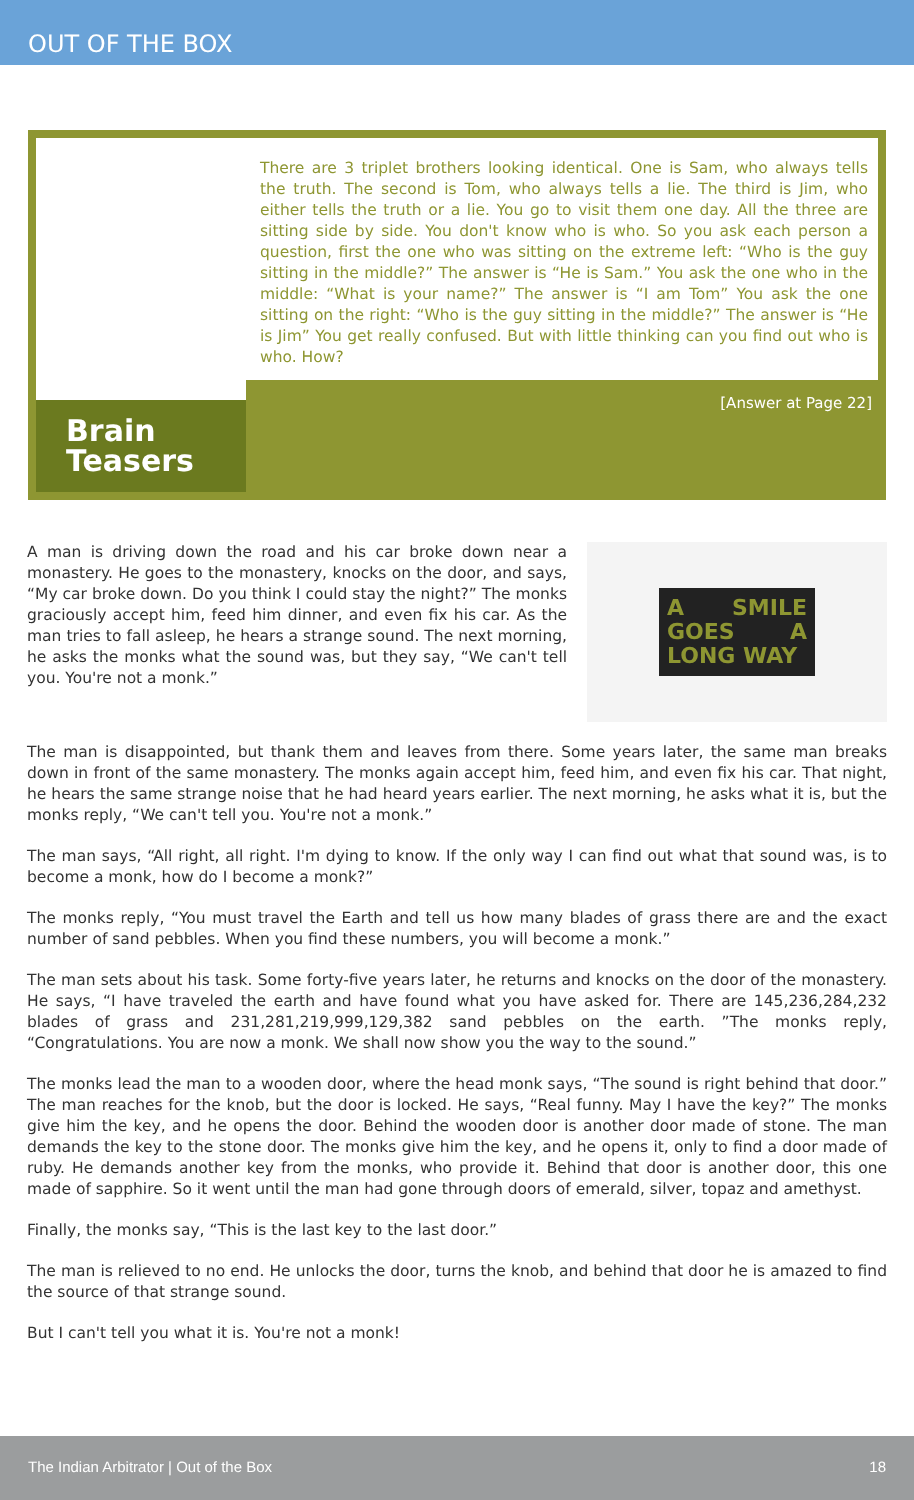OUT OF THE BOX
Brain
Teasers
There are 3 triplet brothers looking identical. One is Sam, who always tells the truth. The second is Tom, who always tells a lie. The third is Jim, who either tells the truth or a lie. You go to visit them one day. All the three are sitting side by side. You don't know who is who. So you ask each person a question, first the one who was sitting on the extreme left: “Who is the guy sitting in the middle?” The answer is “He is Sam.” You ask the one who in the middle: “What is your name?” The answer is “I am Tom” You ask the one sitting on the right: “Who is the guy sitting in the middle?” The answer is “He is Jim” You get really confused. But with little thinking can you find out who is who. How?
[Answer at Page 22]
A man is driving down the road and his car broke down near a monastery. He goes to the monastery, knocks on the door, and says, “My car broke down. Do you think I could stay the night?” The monks graciously accept him, feed him dinner, and even fix his car. As the man tries to fall asleep, he hears a strange sound. The next morning, he asks the monks what the sound was, but they say, “We can't tell you. You're not a monk.”
A SMILE GOES A LONG WAY
The man is disappointed, but thank them and leaves from there. Some years later, the same man breaks down in front of the same monastery. The monks again accept him, feed him, and even fix his car. That night, he hears the same strange noise that he had heard years earlier. The next morning, he asks what it is, but the monks reply, “We can't tell you. You're not a monk.”
The man says, “All right, all right. I'm dying to know. If the only way I can find out what that sound was, is to become a monk, how do I become a monk?”
The monks reply, “You must travel the Earth and tell us how many blades of grass there are and the exact number of sand pebbles. When you find these numbers, you will become a monk.”
The man sets about his task. Some forty-five years later, he returns and knocks on the door of the monastery. He says, “I have traveled the earth and have found what you have asked for. There are 145,236,284,232 blades of grass and 231,281,219,999,129,382 sand pebbles on the earth. ”The monks reply, “Congratulations. You are now a monk. We shall now show you the way to the sound.”
The monks lead the man to a wooden door, where the head monk says, “The sound is right behind that door.” The man reaches for the knob, but the door is locked. He says, “Real funny. May I have the key?” The monks give him the key, and he opens the door. Behind the wooden door is another door made of stone. The man demands the key to the stone door. The monks give him the key, and he opens it, only to find a door made of ruby. He demands another key from the monks, who provide it. Behind that door is another door, this one made of sapphire. So it went until the man had gone through doors of emerald, silver, topaz and amethyst.
Finally, the monks say, “This is the last key to the last door.”
The man is relieved to no end. He unlocks the door, turns the knob, and behind that door he is amazed to find the source of that strange sound.
But I can't tell you what it is. You're not a monk!
The Indian Arbitrator | Out of the Box 18